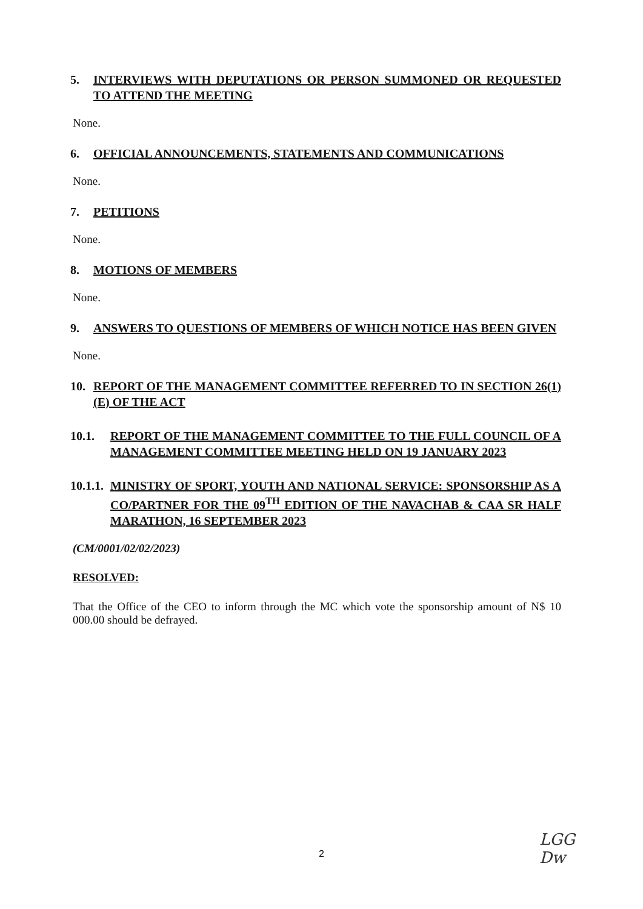5. INTERVIEWS WITH DEPUTATIONS OR PERSON SUMMONED OR REQUESTED TO ATTEND THE MEETING
None.
6. OFFICIAL ANNOUNCEMENTS, STATEMENTS AND COMMUNICATIONS
None.
7. PETITIONS
None.
8. MOTIONS OF MEMBERS
None.
9. ANSWERS TO QUESTIONS OF MEMBERS OF WHICH NOTICE HAS BEEN GIVEN
None.
10. REPORT OF THE MANAGEMENT COMMITTEE REFERRED TO IN SECTION 26(1)(E) OF THE ACT
10.1. REPORT OF THE MANAGEMENT COMMITTEE TO THE FULL COUNCIL OF A MANAGEMENT COMMITTEE MEETING HELD ON 19 JANUARY 2023
10.1.1. MINISTRY OF SPORT, YOUTH AND NATIONAL SERVICE: SPONSORSHIP AS A CO/PARTNER FOR THE 09<sup>TH</sup> EDITION OF THE NAVACHAB & CAA SR HALF MARATHON, 16 SEPTEMBER 2023
(CM/0001/02/02/2023)
RESOLVED:
That the Office of the CEO to inform through the MC which vote the sponsorship amount of N$ 10 000.00 should be defrayed.
2
LGG
Dw